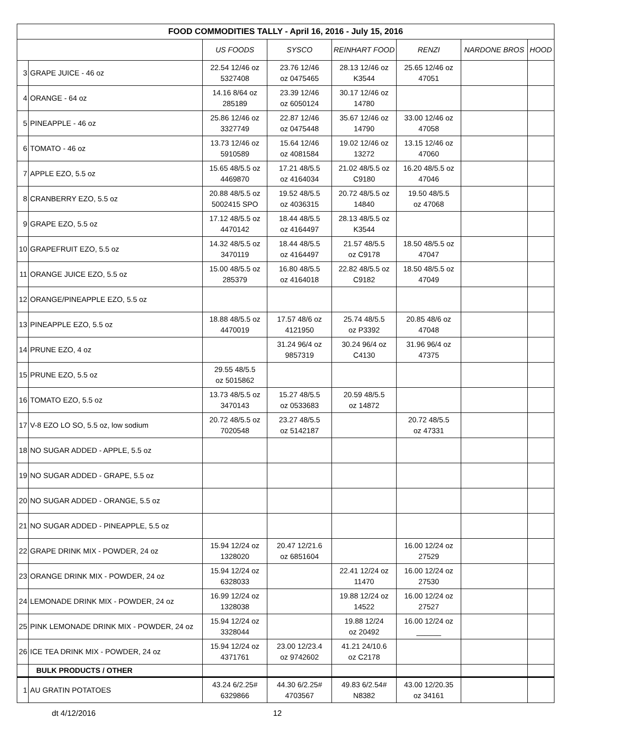| FOOD COMMODITIES TALLY - April 16, 2016 - July 15, 2016 | | | | | | | |
| --- | --- | --- | --- | --- | --- | --- | --- |
| | | US FOODS | SYSCO | REINHART FOOD | RENZI | NARDONE BROS | HOOD |
| 3 | GRAPE JUICE - 46 oz | 22.54 12/46 oz 5327408 | 23.76 12/46 oz 0475465 | 28.13 12/46 oz K3544 | 25.65 12/46 oz 47051 | | |
| 4 | ORANGE - 64 oz | 14.16 8/64 oz 285189 | 23.39 12/46 oz 6050124 | 30.17 12/46 oz 14780 | | | |
| 5 | PINEAPPLE - 46 oz | 25.86 12/46 oz 3327749 | 22.87 12/46 oz 0475448 | 35.67 12/46 oz 14790 | 33.00 12/46 oz 47058 | | |
| 6 | TOMATO - 46 oz | 13.73 12/46 oz 5910589 | 15.64 12/46 oz 4081584 | 19.02 12/46 oz 13272 | 13.15 12/46 oz 47060 | | |
| 7 | APPLE EZO, 5.5 oz | 15.65 48/5.5 oz 4469870 | 17.21 48/5.5 oz 4164034 | 21.02 48/5.5 oz C9180 | 16.20 48/5.5 oz 47046 | | |
| 8 | CRANBERRY EZO, 5.5 oz | 20.88 48/5.5 oz 5002415 SPO | 19.52 48/5.5 oz 4036315 | 20.72 48/5.5 oz 14840 | 19.50 48/5.5 oz 47068 | | |
| 9 | GRAPE EZO, 5.5 oz | 17.12 48/5.5 oz 4470142 | 18.44 48/5.5 oz 4164497 | 28.13 48/5.5 oz K3544 | | | |
| 10 | GRAPEFRUIT EZO, 5.5 oz | 14.32 48/5.5 oz 3470119 | 18.44 48/5.5 oz 4164497 | 21.57 48/5.5 oz C9178 | 18.50 48/5.5 oz 47047 | | |
| 11 | ORANGE JUICE EZO, 5.5 oz | 15.00 48/5.5 oz 285379 | 16.80 48/5.5 oz 4164018 | 22.82 48/5.5 oz C9182 | 18.50 48/5.5 oz 47049 | | |
| 12 | ORANGE/PINEAPPLE EZO, 5.5 oz | | | | | | |
| 13 | PINEAPPLE EZO, 5.5 oz | 18.88 48/5.5 oz 4470019 | 17.57 48/6 oz 4121950 | 25.74 48/5.5 oz P3392 | 20.85 48/6 oz 47048 | | |
| 14 | PRUNE EZO, 4 oz | | 31.24 96/4 oz 9857319 | 30.24 96/4 oz C4130 | 31.96 96/4 oz 47375 | | |
| 15 | PRUNE EZO, 5.5 oz | 29.55 48/5.5 oz 5015862 | | | | | |
| 16 | TOMATO EZO, 5.5 oz | 13.73 48/5.5 oz 3470143 | 15.27 48/5.5 oz 0533683 | 20.59 48/5.5 oz 14872 | | | |
| 17 | V-8 EZO LO SO, 5.5 oz, low sodium | 20.72 48/5.5 oz 7020548 | 23.27 48/5.5 oz 5142187 | | 20.72 48/5.5 oz 47331 | | |
| 18 | NO SUGAR ADDED - APPLE, 5.5 oz | | | | | | |
| 19 | NO SUGAR ADDED - GRAPE, 5.5 oz | | | | | | |
| 20 | NO SUGAR ADDED - ORANGE, 5.5 oz | | | | | | |
| 21 | NO SUGAR ADDED - PINEAPPLE, 5.5 oz | | | | | | |
| 22 | GRAPE DRINK MIX - POWDER, 24 oz | 15.94 12/24 oz 1328020 | 20.47 12/21.6 oz 6851604 | | 16.00 12/24 oz 27529 | | |
| 23 | ORANGE DRINK MIX - POWDER, 24 oz | 15.94 12/24 oz 6328033 | | 22.41 12/24 oz 11470 | 16.00 12/24 oz 27530 | | |
| 24 | LEMONADE DRINK MIX - POWDER, 24 oz | 16.99 12/24 oz 1328038 | | 19.88 12/24 oz 14522 | 16.00 12/24 oz 27527 | | |
| 25 | PINK LEMONADE DRINK MIX - POWDER, 24 oz | 15.94 12/24 oz 3328044 | | 19.88 12/24 oz 20492 | 16.00 12/24 oz ______ | | |
| 26 | ICE TEA DRINK MIX - POWDER, 24 oz | 15.94 12/24 oz 4371761 | 23.00 12/23.4 oz 9742602 | 41.21 24/10.6 oz C2178 | | | |
| | BULK PRODUCTS / OTHER | | | | | | |
| 1 | AU GRATIN POTATOES | 43.24 6/2.25# 6329866 | 44.30 6/2.25# 4703567 | 49.83 6/2.54# N8382 | 43.00 12/20.35 oz 34161 | | |
dt 4/12/2016 12